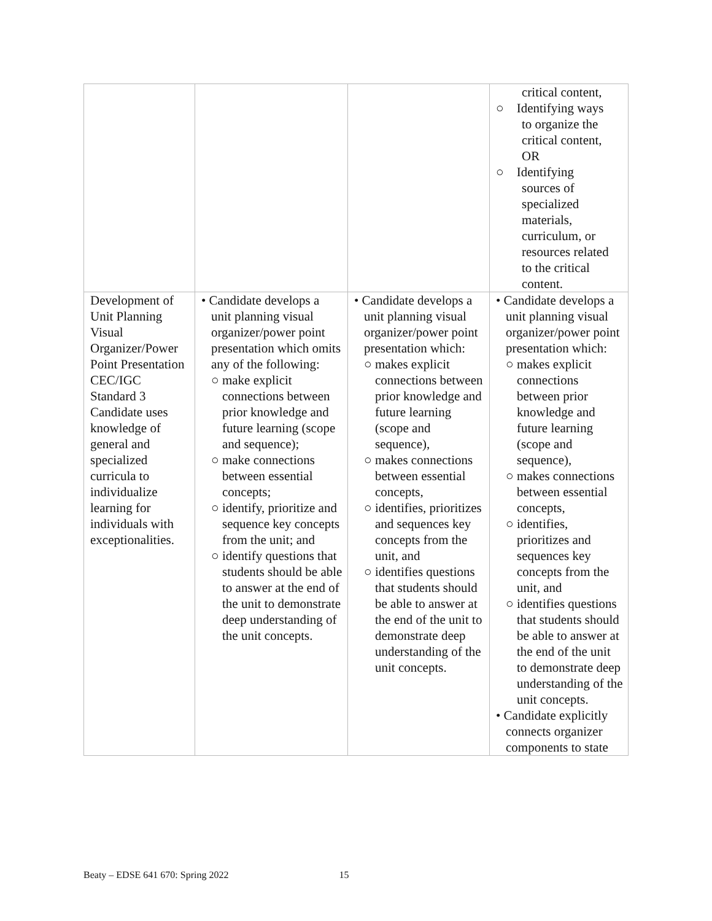| | | | critical content, ○ Identifying ways to organize the critical content, OR ○ Identifying sources of specialized materials, curriculum, or resources related to the critical content. |
| Development of Unit Planning Visual Organizer/Power Point Presentation CEC/IGC Standard 3 Candidate uses knowledge of general and specialized curricula to individualize learning for individuals with exceptionalities. | • Candidate develops a unit planning visual organizer/power point presentation which omits any of the following: ○ make explicit connections between prior knowledge and future learning (scope and sequence); ○ make connections between essential concepts; ○ identify, prioritize and sequence key concepts from the unit; and ○ identify questions that students should be able to answer at the end of the unit to demonstrate deep understanding of the unit concepts. | • Candidate develops a unit planning visual organizer/power point presentation which: ○ makes explicit connections between prior knowledge and future learning (scope and sequence), ○ makes connections between essential concepts, ○ identifies, prioritizes and sequences key concepts from the unit, and ○ identifies questions that students should be able to answer at the end of the unit to demonstrate deep understanding of the unit concepts. | • Candidate develops a unit planning visual organizer/power point presentation which: ○ makes explicit connections between prior knowledge and future learning (scope and sequence), ○ makes connections between essential concepts, ○ identifies, prioritizes and sequences key concepts from the unit, and ○ identifies questions that students should be able to answer at the end of the unit to demonstrate deep understanding of the unit concepts. • Candidate explicitly connects organizer components to state |
Beaty – EDSE 641 670: Spring 2022 15